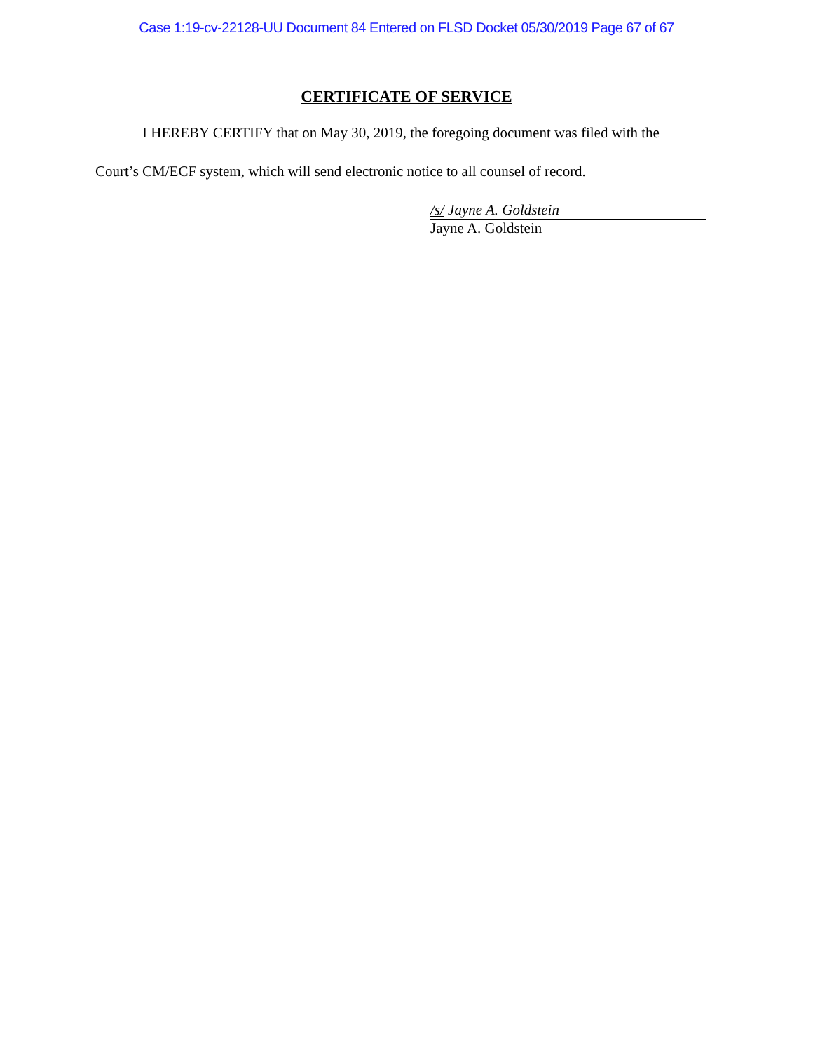Case 1:19-cv-22128-UU Document 84 Entered on FLSD Docket 05/30/2019 Page 67 of 67
CERTIFICATE OF SERVICE
I HEREBY CERTIFY that on May 30, 2019, the foregoing document was filed with the
Court’s CM/ECF system, which will send electronic notice to all counsel of record.
/s/ Jayne A. Goldstein
Jayne A. Goldstein